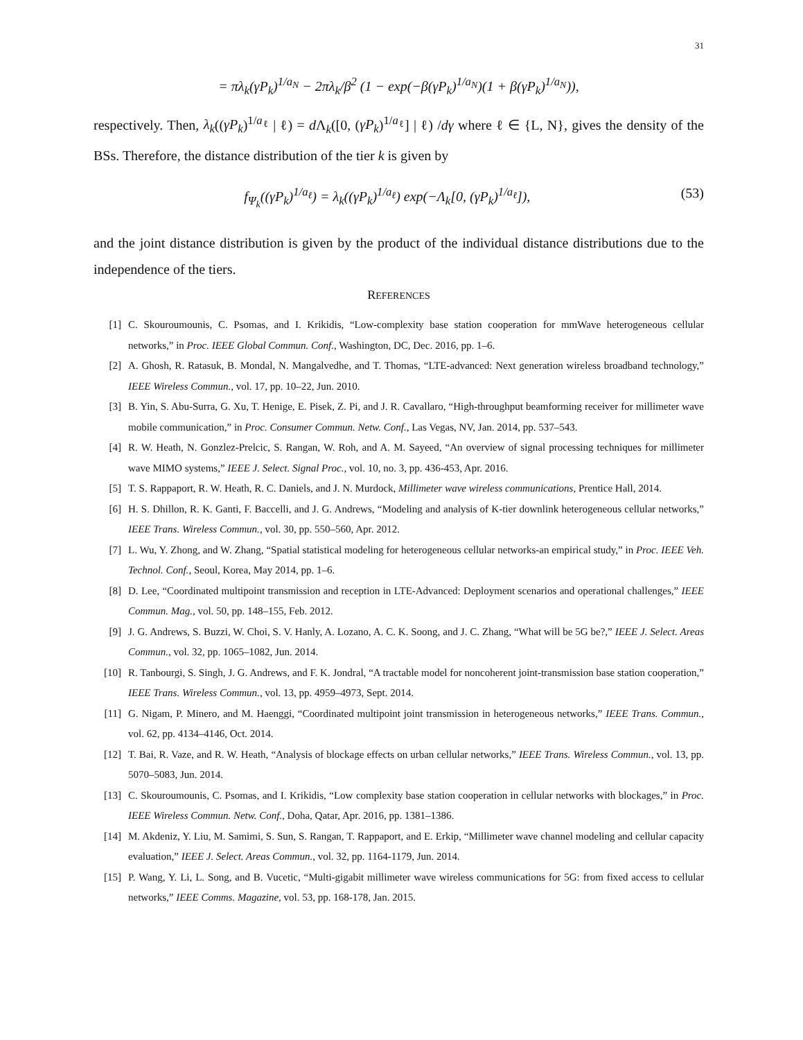31
= πλ<sub>k</sub>(γP<sub>k</sub>)<sup>1/a<sub>N</sub></sup> − 2πλ<sub>k</sub>/β<sup>2</sup> (1 − exp(−β(γP<sub>k</sub>)<sup>1/a<sub>N</sub></sup>)(1 + β(γP<sub>k</sub>)<sup>1/a<sub>N</sub></sup>)),
respectively. Then, λ<sub>k</sub>((γP<sub>k</sub>)<sup>1/a<sub>ℓ</sub></sup> | ℓ) = d Λ<sub>k</sub>([0, (γP<sub>k</sub>)<sup>1/a<sub>ℓ</sub></sup>] | ℓ) /dγ where ℓ ∈ {L, N}, gives the density of the BSs. Therefore, the distance distribution of the tier k is given by
f<sub>Ψ<sub>k</sub></sub>((γP<sub>k</sub>)<sup>1/a<sub>ℓ</sub></sup>) = λ<sub>k</sub>((γP<sub>k</sub>)<sup>1/a<sub>ℓ</sub></sup>) exp(−Λ<sub>k</sub>[0, (γP<sub>k</sub>)<sup>1/a<sub>ℓ</sub></sup>]), (53)
and the joint distance distribution is given by the product of the individual distance distributions due to the independence of the tiers.
REFERENCES
[1] C. Skouroumounis, C. Psomas, and I. Krikidis, “Low-complexity base station cooperation for mmWave heterogeneous cellular networks,” in Proc. IEEE Global Commun. Conf., Washington, DC, Dec. 2016, pp. 1–6.
[2] A. Ghosh, R. Ratasuk, B. Mondal, N. Mangalvedhe, and T. Thomas, “LTE-advanced: Next generation wireless broadband technology,” IEEE Wireless Commun., vol. 17, pp. 10–22, Jun. 2010.
[3] B. Yin, S. Abu-Surra, G. Xu, T. Henige, E. Pisek, Z. Pi, and J. R. Cavallaro, “High-throughput beamforming receiver for millimeter wave mobile communication,” in Proc. Consumer Commun. Netw. Conf., Las Vegas, NV, Jan. 2014, pp. 537–543.
[4] R. W. Heath, N. Gonzlez-Prelcic, S. Rangan, W. Roh, and A. M. Sayeed, “An overview of signal processing techniques for millimeter wave MIMO systems,” IEEE J. Select. Signal Proc., vol. 10, no. 3, pp. 436-453, Apr. 2016.
[5] T. S. Rappaport, R. W. Heath, R. C. Daniels, and J. N. Murdock, Millimeter wave wireless communications, Prentice Hall, 2014.
[6] H. S. Dhillon, R. K. Ganti, F. Baccelli, and J. G. Andrews, “Modeling and analysis of K-tier downlink heterogeneous cellular networks,” IEEE Trans. Wireless Commun., vol. 30, pp. 550–560, Apr. 2012.
[7] L. Wu, Y. Zhong, and W. Zhang, “Spatial statistical modeling for heterogeneous cellular networks-an empirical study,” in Proc. IEEE Veh. Technol. Conf., Seoul, Korea, May 2014, pp. 1–6.
[8] D. Lee, “Coordinated multipoint transmission and reception in LTE-Advanced: Deployment scenarios and operational challenges,” IEEE Commun. Mag., vol. 50, pp. 148–155, Feb. 2012.
[9] J. G. Andrews, S. Buzzi, W. Choi, S. V. Hanly, A. Lozano, A. C. K. Soong, and J. C. Zhang, “What will be 5G be?,” IEEE J. Select. Areas Commun., vol. 32, pp. 1065–1082, Jun. 2014.
[10] R. Tanbourgi, S. Singh, J. G. Andrews, and F. K. Jondral, “A tractable model for noncoherent joint-transmission base station cooperation,” IEEE Trans. Wireless Commun., vol. 13, pp. 4959–4973, Sept. 2014.
[11] G. Nigam, P. Minero, and M. Haenggi, “Coordinated multipoint joint transmission in heterogeneous networks,” IEEE Trans. Commun., vol. 62, pp. 4134–4146, Oct. 2014.
[12] T. Bai, R. Vaze, and R. W. Heath, “Analysis of blockage effects on urban cellular networks,” IEEE Trans. Wireless Commun., vol. 13, pp. 5070–5083, Jun. 2014.
[13] C. Skouroumounis, C. Psomas, and I. Krikidis, “Low complexity base station cooperation in cellular networks with blockages,” in Proc. IEEE Wireless Commun. Netw. Conf., Doha, Qatar, Apr. 2016, pp. 1381–1386.
[14] M. Akdeniz, Y. Liu, M. Samimi, S. Sun, S. Rangan, T. Rappaport, and E. Erkip, “Millimeter wave channel modeling and cellular capacity evaluation,” IEEE J. Select. Areas Commun., vol. 32, pp. 1164-1179, Jun. 2014.
[15] P. Wang, Y. Li, L. Song, and B. Vucetic, “Multi-gigabit millimeter wave wireless communications for 5G: from fixed access to cellular networks,” IEEE Comms. Magazine, vol. 53, pp. 168-178, Jan. 2015.